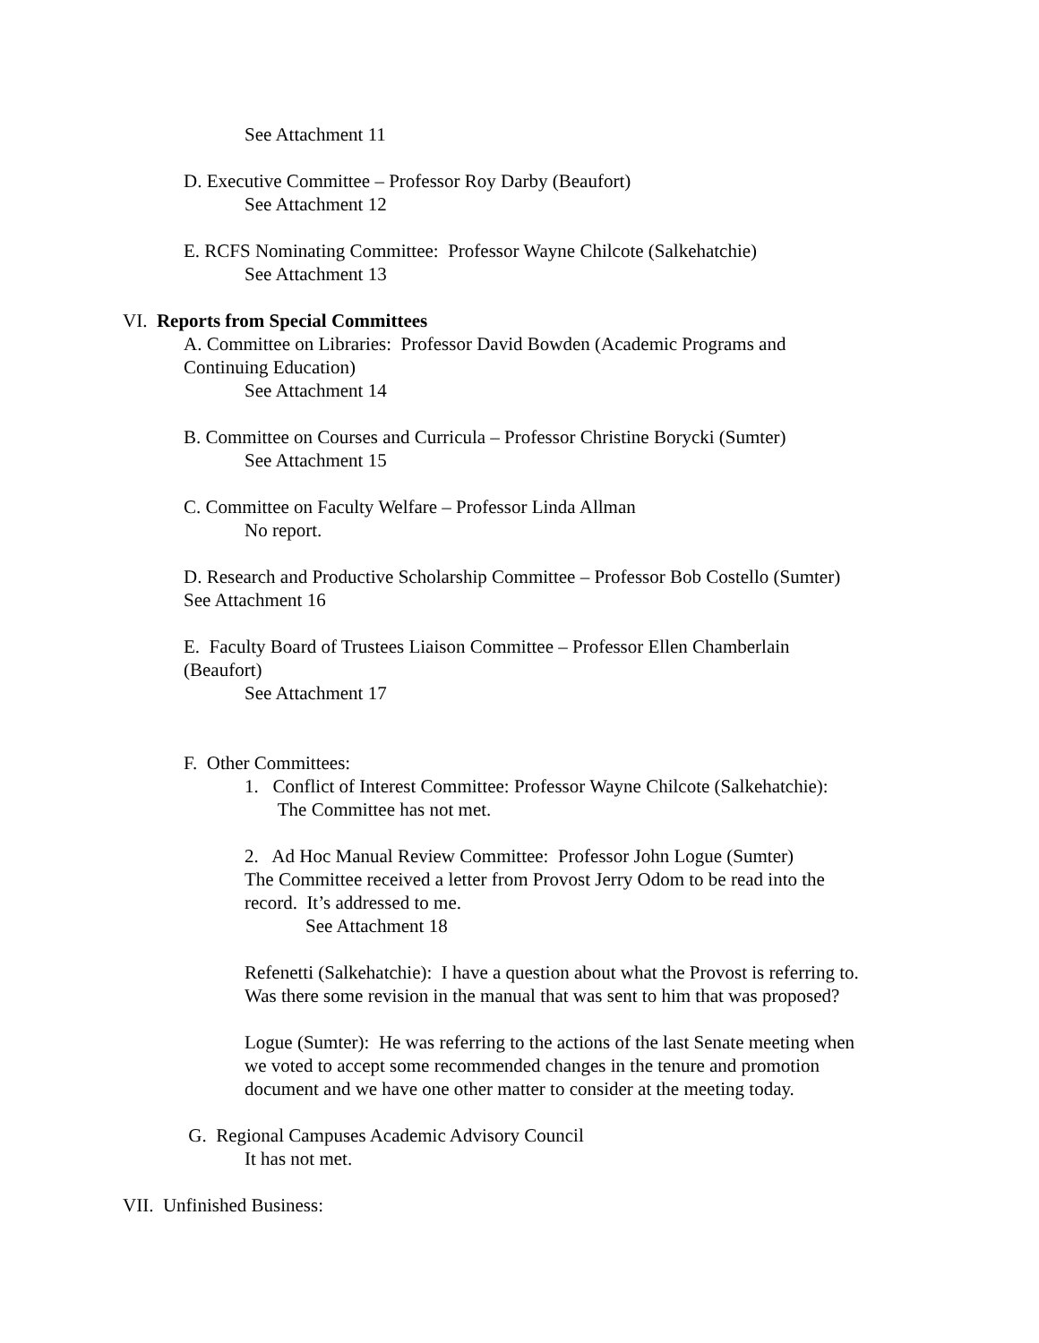See Attachment 11
D. Executive Committee – Professor Roy Darby (Beaufort)
See Attachment 12
E. RCFS Nominating Committee: Professor Wayne Chilcote (Salkehatchie)
See Attachment 13
VI. Reports from Special Committees
A. Committee on Libraries: Professor David Bowden (Academic Programs and
Continuing Education)
See Attachment 14
B. Committee on Courses and Curricula – Professor Christine Borycki (Sumter)
See Attachment 15
C. Committee on Faculty Welfare – Professor Linda Allman
No report.
D. Research and Productive Scholarship Committee – Professor Bob Costello (Sumter)
See Attachment 16
E. Faculty Board of Trustees Liaison Committee – Professor Ellen Chamberlain
(Beaufort)
See Attachment 17
F. Other Committees:
1. Conflict of Interest Committee: Professor Wayne Chilcote (Salkehatchie):
The Committee has not met.
2. Ad Hoc Manual Review Committee: Professor John Logue (Sumter)
The Committee received a letter from Provost Jerry Odom to be read into the
record. It’s addressed to me.
See Attachment 18
Refenetti (Salkehatchie): I have a question about what the Provost is referring to.
Was there some revision in the manual that was sent to him that was proposed?
Logue (Sumter): He was referring to the actions of the last Senate meeting when
we voted to accept some recommended changes in the tenure and promotion
document and we have one other matter to consider at the meeting today.
G. Regional Campuses Academic Advisory Council
It has not met.
VII. Unfinished Business: